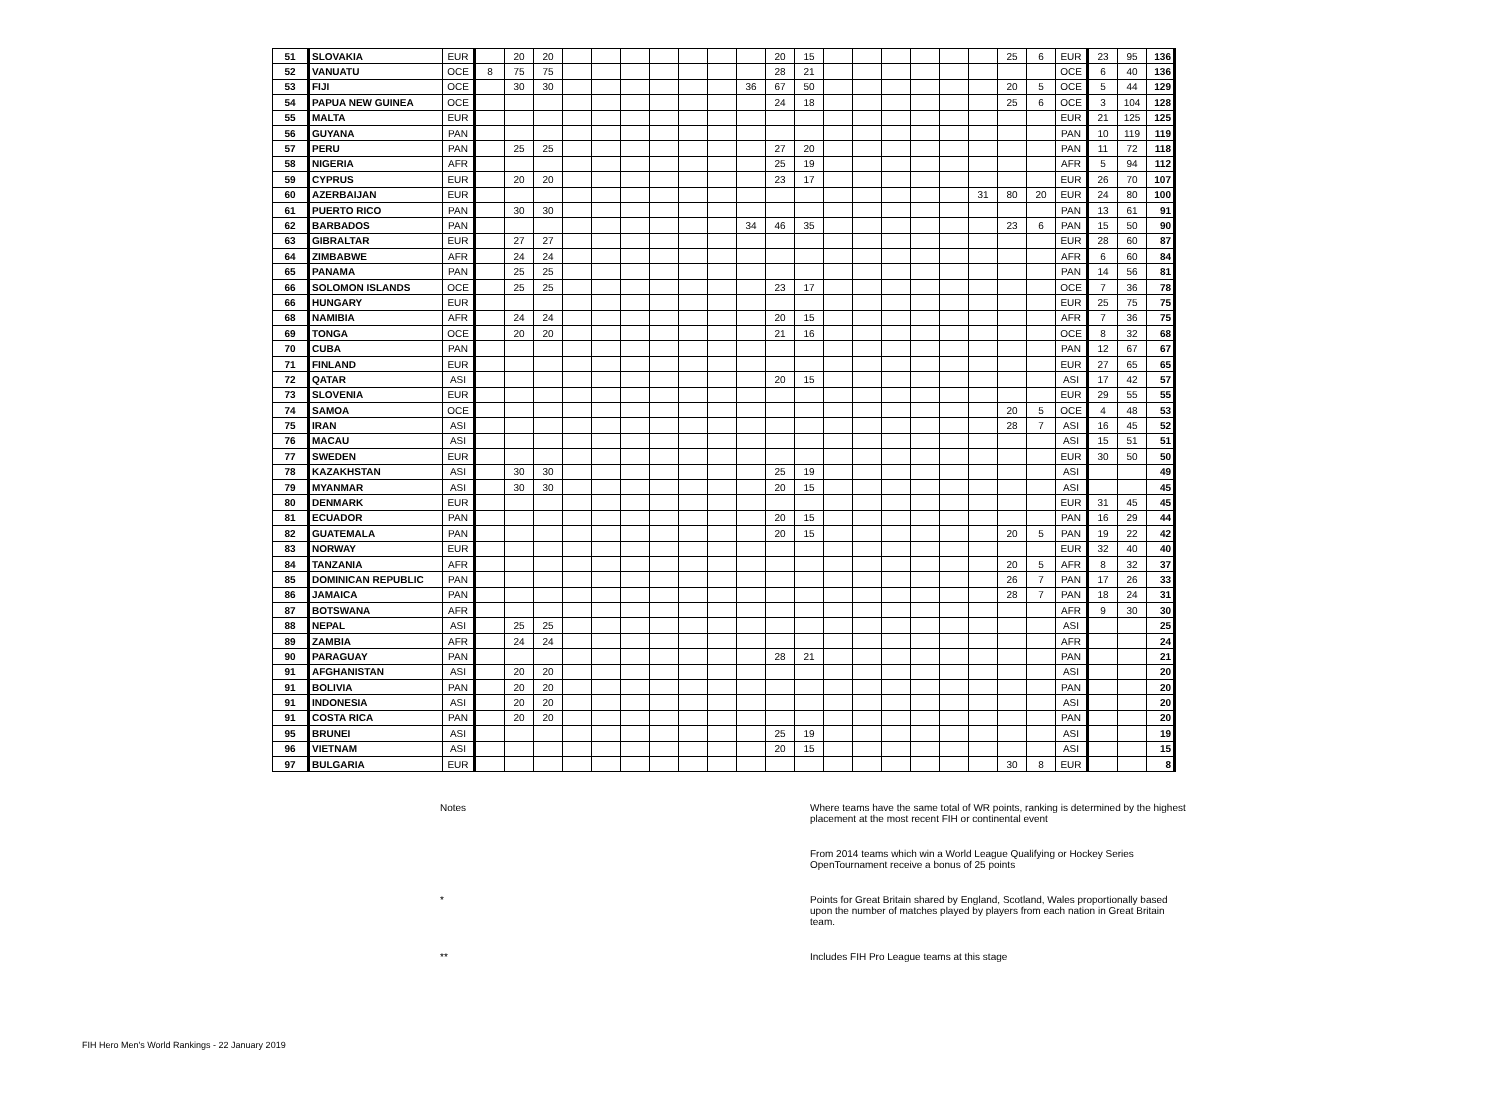| 51 | SLOVAKIA | EUR | | 20 | 20 | | | | | | | | 20 | 15 | | | | | | | 25 | 6 | EUR | 23 | 95 | 136 |
| 52 | VANUATU | OCE | 8 | 75 | 75 | | | | | | | | 28 | 21 | | | | | | | | | OCE | 6 | 40 | 136 |
| 53 | FIJI | OCE | | 30 | 30 | | | | | | | 36 | 67 | 50 | | | | | | | 20 | 5 | OCE | 5 | 44 | 129 |
| 54 | PAPUA NEW GUINEA | OCE | | | | | | | | | | | 24 | 18 | | | | | | | 25 | 6 | OCE | 3 | 104 | 128 |
| 55 | MALTA | EUR | | | | | | | | | | | | | | | | | | | | | EUR | 21 | 125 | 125 |
| 56 | GUYANA | PAN | | | | | | | | | | | | | | | | | | | | | PAN | 10 | 119 | 119 |
| 57 | PERU | PAN | | 25 | 25 | | | | | | | | 27 | 20 | | | | | | | | | PAN | 11 | 72 | 118 |
| 58 | NIGERIA | AFR | | | | | | | | | | | 25 | 19 | | | | | | | | | AFR | 5 | 94 | 112 |
| 59 | CYPRUS | EUR | | 20 | 20 | | | | | | | | 23 | 17 | | | | | | | | | EUR | 26 | 70 | 107 |
| 60 | AZERBAIJAN | EUR | | | | | | | | | | | | | | | | | | 31 | 80 | 20 | EUR | 24 | 80 | 100 |
| 61 | PUERTO RICO | PAN | | 30 | 30 | | | | | | | | | | | | | | | | | | PAN | 13 | 61 | 91 |
| 62 | BARBADOS | PAN | | | | | | | | | | 34 | 46 | 35 | | | | | | | 23 | 6 | PAN | 15 | 50 | 90 |
| 63 | GIBRALTAR | EUR | | 27 | 27 | | | | | | | | | | | | | | | | | | EUR | 28 | 60 | 87 |
| 64 | ZIMBABWE | AFR | | 24 | 24 | | | | | | | | | | | | | | | | | | AFR | 6 | 60 | 84 |
| 65 | PANAMA | PAN | | 25 | 25 | | | | | | | | | | | | | | | | | | PAN | 14 | 56 | 81 |
| 66 | SOLOMON ISLANDS | OCE | | 25 | 25 | | | | | | | | 23 | 17 | | | | | | | | | OCE | 7 | 36 | 78 |
| 66 | HUNGARY | EUR | | | | | | | | | | | | | | | | | | | | | EUR | 25 | 75 | 75 |
| 68 | NAMIBIA | AFR | | 24 | 24 | | | | | | | | 20 | 15 | | | | | | | | | AFR | 7 | 36 | 75 |
| 69 | TONGA | OCE | | 20 | 20 | | | | | | | | 21 | 16 | | | | | | | | | OCE | 8 | 32 | 68 |
| 70 | CUBA | PAN | | | | | | | | | | | | | | | | | | | | | PAN | 12 | 67 | 67 |
| 71 | FINLAND | EUR | | | | | | | | | | | | | | | | | | | | | EUR | 27 | 65 | 65 |
| 72 | QATAR | ASI | | | | | | | | | | | 20 | 15 | | | | | | | | | ASI | 17 | 42 | 57 |
| 73 | SLOVENIA | EUR | | | | | | | | | | | | | | | | | | | | | EUR | 29 | 55 | 55 |
| 74 | SAMOA | OCE | | | | | | | | | | | | | | | | | | | 20 | 5 | OCE | 4 | 48 | 53 |
| 75 | IRAN | ASI | | | | | | | | | | | | | | | | | | | 28 | 7 | ASI | 16 | 45 | 52 |
| 76 | MACAU | ASI | | | | | | | | | | | | | | | | | | | | | ASI | 15 | 51 | 51 |
| 77 | SWEDEN | EUR | | | | | | | | | | | | | | | | | | | | | EUR | 30 | 50 | 50 |
| 78 | KAZAKHSTAN | ASI | | 30 | 30 | | | | | | | | 25 | 19 | | | | | | | | | ASI | | | 49 |
| 79 | MYANMAR | ASI | | 30 | 30 | | | | | | | | 20 | 15 | | | | | | | | | ASI | | | 45 |
| 80 | DENMARK | EUR | | | | | | | | | | | | | | | | | | | | | EUR | 31 | 45 | 45 |
| 81 | ECUADOR | PAN | | | | | | | | | | | 20 | 15 | | | | | | | | | PAN | 16 | 29 | 44 |
| 82 | GUATEMALA | PAN | | | | | | | | | | | 20 | 15 | | | | | | | 20 | 5 | PAN | 19 | 22 | 42 |
| 83 | NORWAY | EUR | | | | | | | | | | | | | | | | | | | | | EUR | 32 | 40 | 40 |
| 84 | TANZANIA | AFR | | | | | | | | | | | | | | | | | | | 20 | 5 | AFR | 8 | 32 | 37 |
| 85 | DOMINICAN REPUBLIC | PAN | | | | | | | | | | | | | | | | | | | 26 | 7 | PAN | 17 | 26 | 33 |
| 86 | JAMAICA | PAN | | | | | | | | | | | | | | | | | | | 28 | 7 | PAN | 18 | 24 | 31 |
| 87 | BOTSWANA | AFR | | | | | | | | | | | | | | | | | | | | | AFR | 9 | 30 | 30 |
| 88 | NEPAL | ASI | | 25 | 25 | | | | | | | | | | | | | | | | | | ASI | | | 25 |
| 89 | ZAMBIA | AFR | | 24 | 24 | | | | | | | | | | | | | | | | | | AFR | | | 24 |
| 90 | PARAGUAY | PAN | | | | | | | | | | | 28 | 21 | | | | | | | | | PAN | | | 21 |
| 91 | AFGHANISTAN | ASI | | 20 | 20 | | | | | | | | | | | | | | | | | | ASI | | | 20 |
| 91 | BOLIVIA | PAN | | 20 | 20 | | | | | | | | | | | | | | | | | | PAN | | | 20 |
| 91 | INDONESIA | ASI | | 20 | 20 | | | | | | | | | | | | | | | | | | ASI | | | 20 |
| 91 | COSTA RICA | PAN | | 20 | 20 | | | | | | | | | | | | | | | | | | PAN | | | 20 |
| 95 | BRUNEI | ASI | | | | | | | | | | | 25 | 19 | | | | | | | | | ASI | | | 19 |
| 96 | VIETNAM | ASI | | | | | | | | | | | 20 | 15 | | | | | | | | | ASI | | | 15 |
| 97 | BULGARIA | EUR | | | | | | | | | | | | | | | | | | | 30 | 8 | EUR | | | 8 |
Notes Where teams have the same total of WR points, ranking is determined by the highest placement at the most recent FIH or continental event
From 2014 teams which win a World League Qualifying or Hockey Series OpenTournament receive a bonus of 25 points
* Points for Great Britain shared by England, Scotland, Wales proportionally based upon the number of matches played by players from each nation in Great Britain team.
** Includes FIH Pro League teams at this stage
FIH Hero Men's World Rankings - 22 January 2019